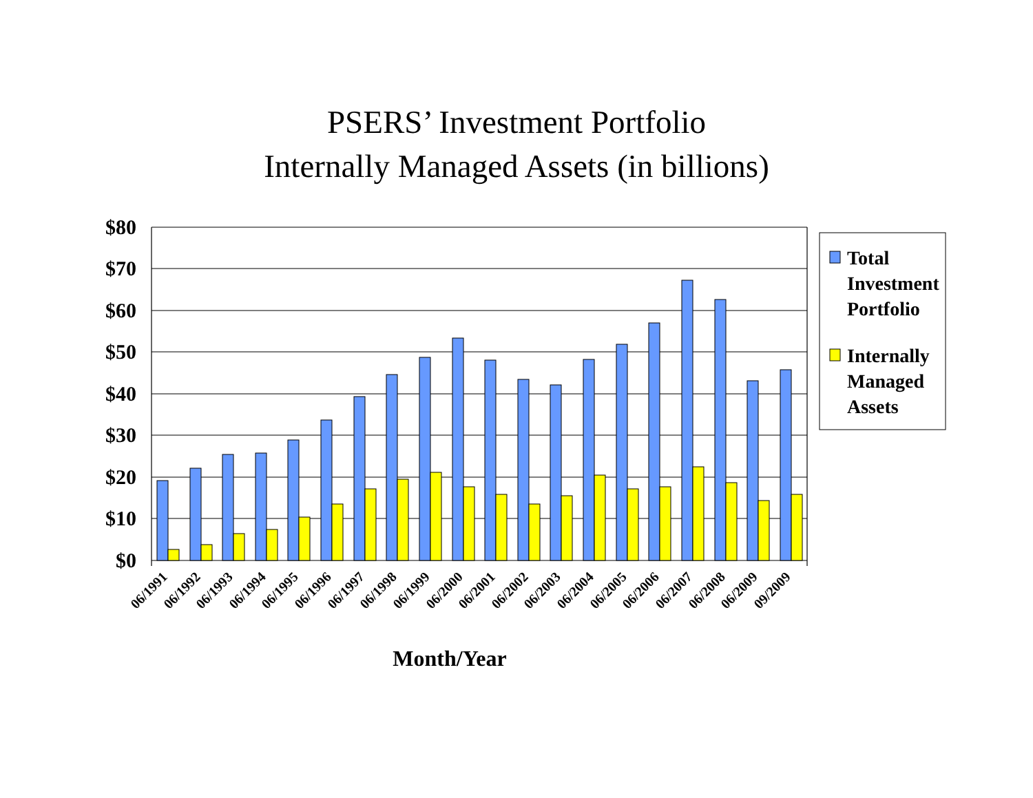PSERS’ Investment Portfolio
Internally Managed Assets (in billions)
$80
$70
$60
$50
$40
$30
$20
$10
$0
06/1991
06/1992
06/1993
06/1994
06/1995
06/1996
06/1997
06/1998
06/1999
06/2000
06/2001
06/2002
06/2003
06/2004
06/2005
06/2006
06/2007
06/2008
06/2009
09/2009
Month/Year
Total
Investment
Portfolio
Internally
Managed
Assets